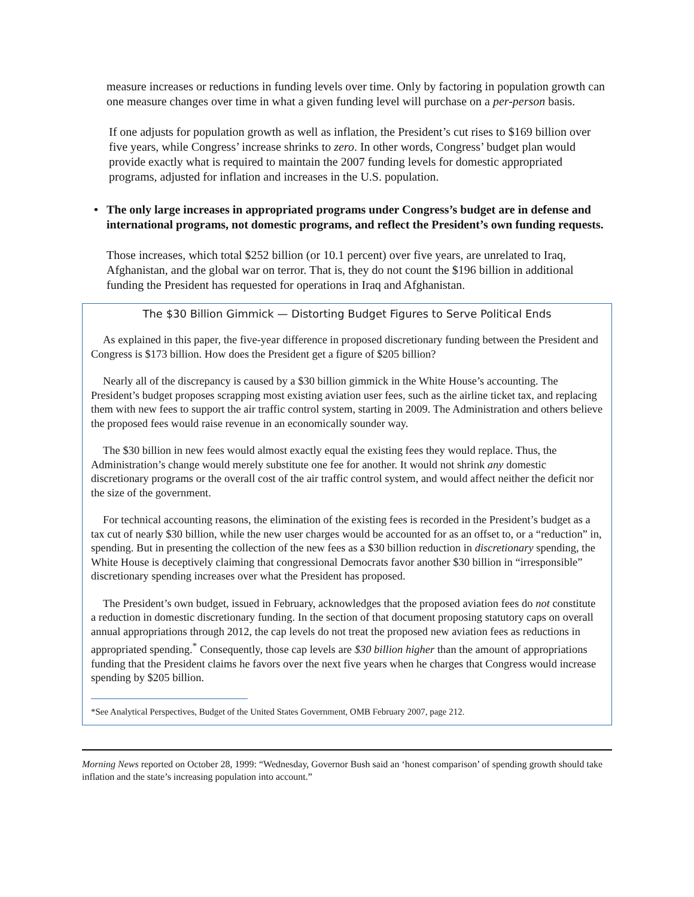measure increases or reductions in funding levels over time. Only by factoring in population growth can one measure changes over time in what a given funding level will purchase on a per-person basis.
If one adjusts for population growth as well as inflation, the President’s cut rises to $169 billion over five years, while Congress’ increase shrinks to zero. In other words, Congress’ budget plan would provide exactly what is required to maintain the 2007 funding levels for domestic appropriated programs, adjusted for inflation and increases in the U.S. population.
• The only large increases in appropriated programs under Congress’s budget are in defense and international programs, not domestic programs, and reflect the President’s own funding requests.
Those increases, which total $252 billion (or 10.1 percent) over five years, are unrelated to Iraq, Afghanistan, and the global war on terror. That is, they do not count the $196 billion in additional funding the President has requested for operations in Iraq and Afghanistan.
The $30 Billion Gimmick — Distorting Budget Figures to Serve Political Ends
As explained in this paper, the five-year difference in proposed discretionary funding between the President and Congress is $173 billion. How does the President get a figure of $205 billion?
Nearly all of the discrepancy is caused by a $30 billion gimmick in the White House’s accounting. The President’s budget proposes scrapping most existing aviation user fees, such as the airline ticket tax, and replacing them with new fees to support the air traffic control system, starting in 2009. The Administration and others believe the proposed fees would raise revenue in an economically sounder way.
The $30 billion in new fees would almost exactly equal the existing fees they would replace. Thus, the Administration’s change would merely substitute one fee for another. It would not shrink any domestic discretionary programs or the overall cost of the air traffic control system, and would affect neither the deficit nor the size of the government.
For technical accounting reasons, the elimination of the existing fees is recorded in the President’s budget as a tax cut of nearly $30 billion, while the new user charges would be accounted for as an offset to, or a “reduction” in, spending. But in presenting the collection of the new fees as a $30 billion reduction in discretionary spending, the White House is deceptively claiming that congressional Democrats favor another $30 billion in “irresponsible” discretionary spending increases over what the President has proposed.
The President’s own budget, issued in February, acknowledges that the proposed aviation fees do not constitute a reduction in domestic discretionary funding. In the section of that document proposing statutory caps on overall annual appropriations through 2012, the cap levels do not treat the proposed new aviation fees as reductions in appropriated spending.<sup>*</sup> Consequently, those cap levels are $30 billion higher than the amount of appropriations funding that the President claims he favors over the next five years when he charges that Congress would increase spending by $205 billion.
*See Analytical Perspectives, Budget of the United States Government, OMB February 2007, page 212.
Morning News reported on October 28, 1999: “Wednesday, Governor Bush said an ‘honest comparison’ of spending growth should take inflation and the state’s increasing population into account.”